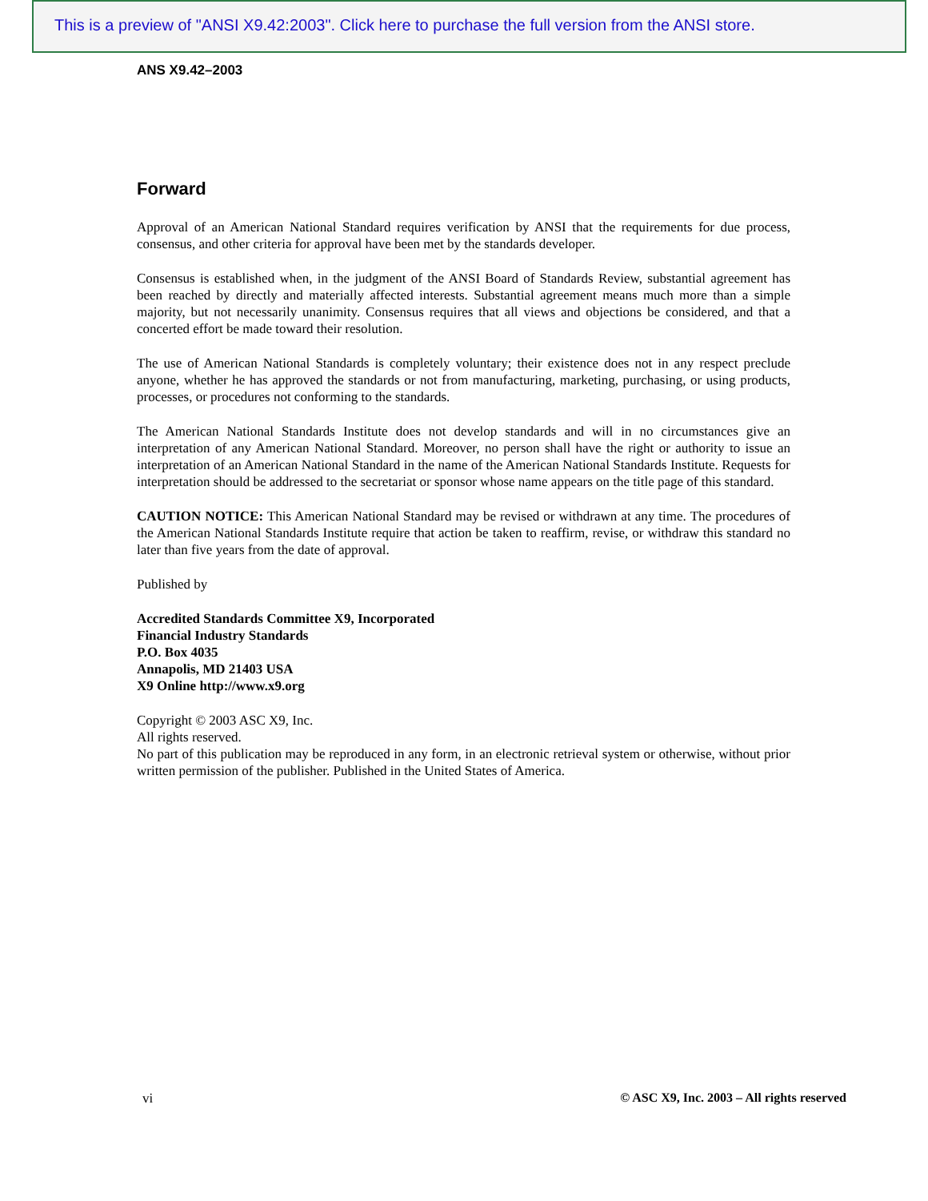This is a preview of "ANSI X9.42:2003". Click here to purchase the full version from the ANSI store.
ANS X9.42–2003
Forward
Approval of an American National Standard requires verification by ANSI that the requirements for due process, consensus, and other criteria for approval have been met by the standards developer.
Consensus is established when, in the judgment of the ANSI Board of Standards Review, substantial agreement has been reached by directly and materially affected interests. Substantial agreement means much more than a simple majority, but not necessarily unanimity. Consensus requires that all views and objections be considered, and that a concerted effort be made toward their resolution.
The use of American National Standards is completely voluntary; their existence does not in any respect preclude anyone, whether he has approved the standards or not from manufacturing, marketing, purchasing, or using products, processes, or procedures not conforming to the standards.
The American National Standards Institute does not develop standards and will in no circumstances give an interpretation of any American National Standard. Moreover, no person shall have the right or authority to issue an interpretation of an American National Standard in the name of the American National Standards Institute. Requests for interpretation should be addressed to the secretariat or sponsor whose name appears on the title page of this standard.
CAUTION NOTICE: This American National Standard may be revised or withdrawn at any time. The procedures of the American National Standards Institute require that action be taken to reaffirm, revise, or withdraw this standard no later than five years from the date of approval.
Published by
Accredited Standards Committee X9, Incorporated
Financial Industry Standards
P.O. Box 4035
Annapolis, MD 21403 USA
X9 Online http://www.x9.org
Copyright © 2003 ASC X9, Inc.
All rights reserved.
No part of this publication may be reproduced in any form, in an electronic retrieval system or otherwise, without prior written permission of the publisher. Published in the United States of America.
vi © ASC X9, Inc. 2003 – All rights reserved